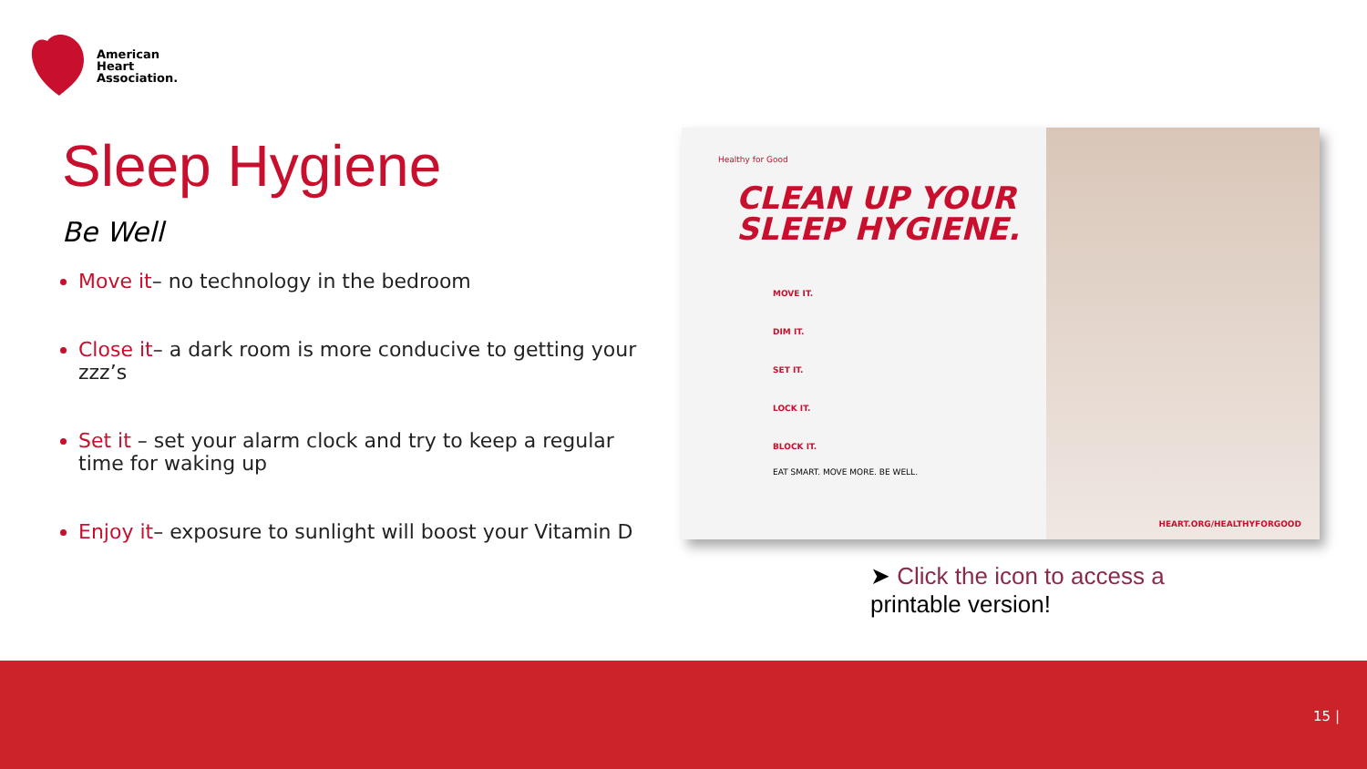American
Heart
Association.
Sleep Hygiene
Be Well
Move it– no technology in the bedroom
Close it– a dark room is more conducive to getting your zzz’s
Set it – set your alarm clock and try to keep a regular time for waking up
Enjoy it– exposure to sunlight will boost your Vitamin D
Healthy for Good
CLEAN UP YOUR
SLEEP HYGIENE.
MOVE IT.
DIM IT.
SET IT.
LOCK IT.
BLOCK IT.
EAT SMART. MOVE MORE. BE WELL.
HEART.ORG/HEALTHYFORGOOD
➤ Click the icon to access a
printable version!
15 |